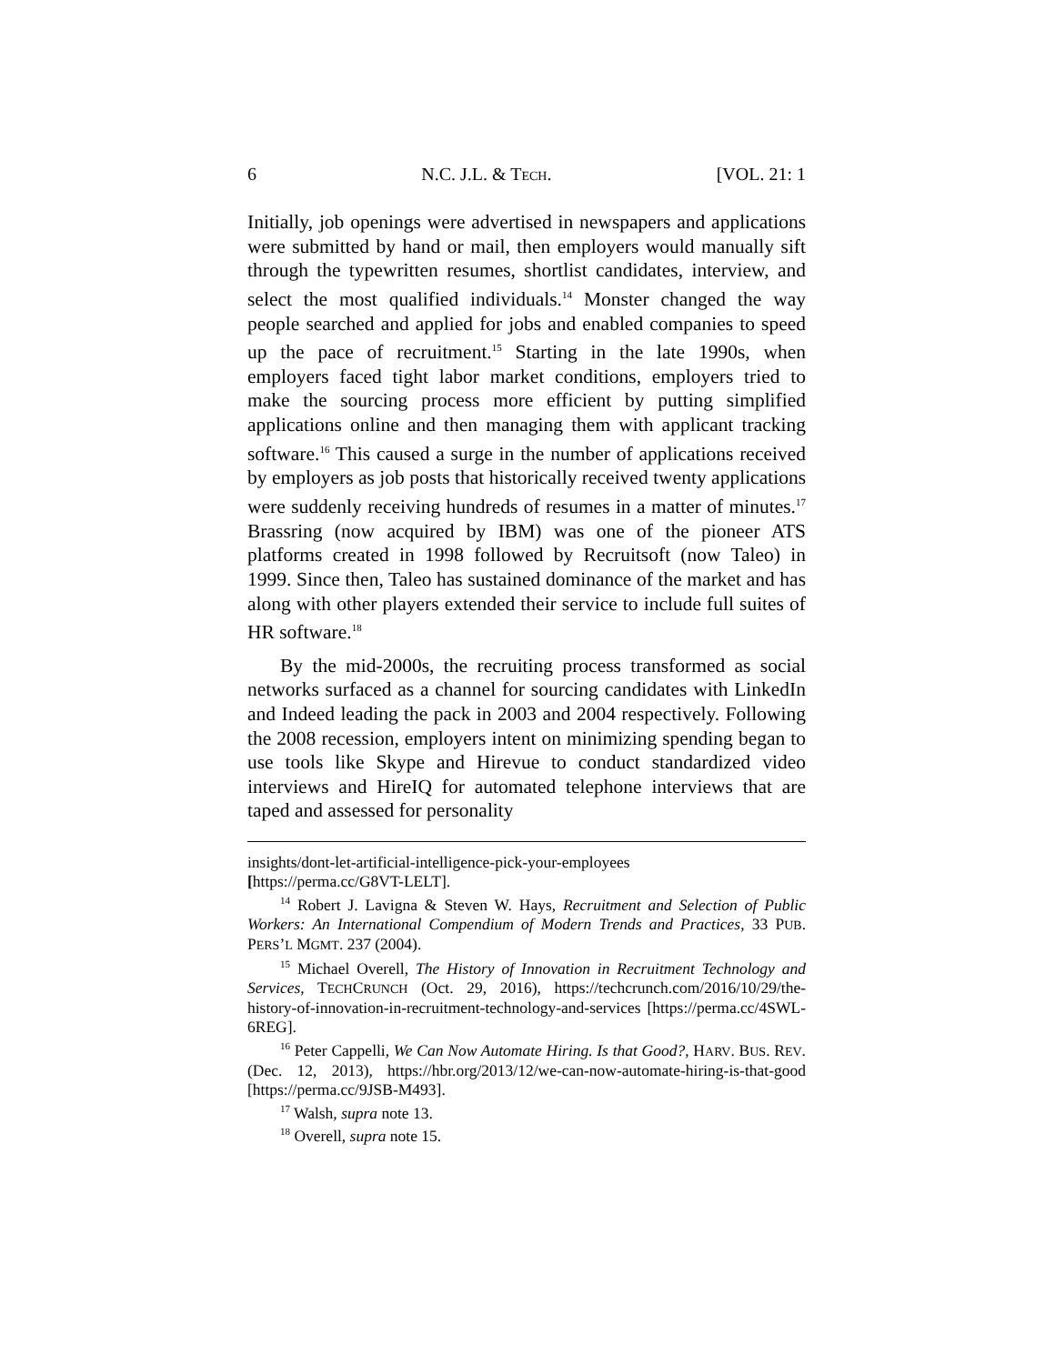6 N.C. J.L. & TECH. [VOL. 21: 1
Initially, job openings were advertised in newspapers and applications were submitted by hand or mail, then employers would manually sift through the typewritten resumes, shortlist candidates, interview, and select the most qualified individuals.<sup>14</sup> Monster changed the way people searched and applied for jobs and enabled companies to speed up the pace of recruitment.<sup>15</sup> Starting in the late 1990s, when employers faced tight labor market conditions, employers tried to make the sourcing process more efficient by putting simplified applications online and then managing them with applicant tracking software.<sup>16</sup> This caused a surge in the number of applications received by employers as job posts that historically received twenty applications were suddenly receiving hundreds of resumes in a matter of minutes.<sup>17</sup> Brassring (now acquired by IBM) was one of the pioneer ATS platforms created in 1998 followed by Recruitsoft (now Taleo) in 1999. Since then, Taleo has sustained dominance of the market and has along with other players extended their service to include full suites of HR software.<sup>18</sup>
By the mid-2000s, the recruiting process transformed as social networks surfaced as a channel for sourcing candidates with LinkedIn and Indeed leading the pack in 2003 and 2004 respectively. Following the 2008 recession, employers intent on minimizing spending began to use tools like Skype and Hirevue to conduct standardized video interviews and HireIQ for automated telephone interviews that are taped and assessed for personality
insights/dont-let-artificial-intelligence-pick-your-employees
[https://perma.cc/G8VT-LELT].
<sup>14</sup> Robert J. Lavigna & Steven W. Hays, Recruitment and Selection of Public Workers: An International Compendium of Modern Trends and Practices, 33 PUB. PERS’L MGMT. 237 (2004).
<sup>15</sup> Michael Overell, The History of Innovation in Recruitment Technology and Services, TECHCRUNCH (Oct. 29, 2016), https://techcrunch.com/2016/10/29/the-history-of-innovation-in-recruitment-technology-and-services [https://perma.cc/4SWL-6REG].
<sup>16</sup> Peter Cappelli, We Can Now Automate Hiring. Is that Good?, HARV. BUS. REV. (Dec. 12, 2013), https://hbr.org/2013/12/we-can-now-automate-hiring-is-that-good [https://perma.cc/9JSB-M493].
<sup>17</sup> Walsh, supra note 13.
<sup>18</sup> Overell, supra note 15.